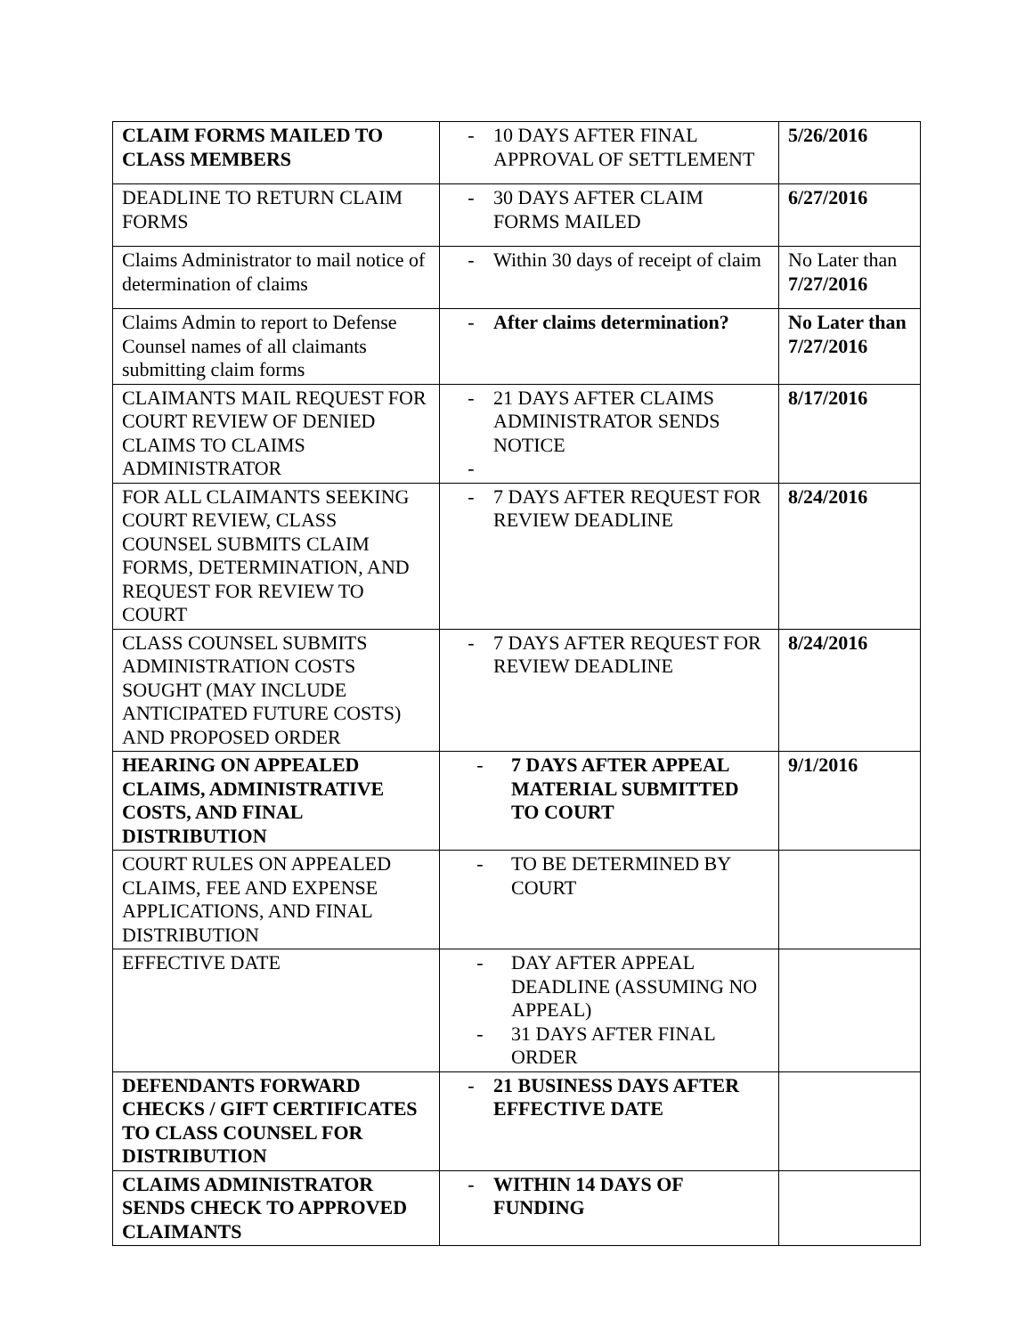| CLAIM FORMS MAILED TO CLASS MEMBERS | - 10 DAYS AFTER FINAL APPROVAL OF SETTLEMENT | 5/26/2016 |
| DEADLINE TO RETURN CLAIM FORMS | - 30 DAYS AFTER CLAIM FORMS MAILED | 6/27/2016 |
| Claims Administrator to mail notice of determination of claims | - Within 30 days of receipt of claim | No Later than 7/27/2016 |
| Claims Admin to report to Defense Counsel names of all claimants submitting claim forms | - After claims determination? | No Later than 7/27/2016 |
| CLAIMANTS MAIL REQUEST FOR COURT REVIEW OF DENIED CLAIMS TO CLAIMS ADMINISTRATOR | - 21 DAYS AFTER CLAIMS ADMINISTRATOR SENDS NOTICE - | 8/17/2016 |
| FOR ALL CLAIMANTS SEEKING COURT REVIEW, CLASS COUNSEL SUBMITS CLAIM FORMS, DETERMINATION, AND REQUEST FOR REVIEW TO COURT | - 7 DAYS AFTER REQUEST FOR REVIEW DEADLINE | 8/24/2016 |
| CLASS COUNSEL SUBMITS ADMINISTRATION COSTS SOUGHT (MAY INCLUDE ANTICIPATED FUTURE COSTS) AND PROPOSED ORDER | - 7 DAYS AFTER REQUEST FOR REVIEW DEADLINE | 8/24/2016 |
| HEARING ON APPEALED CLAIMS, ADMINISTRATIVE COSTS, AND FINAL DISTRIBUTION | - 7 DAYS AFTER APPEAL MATERIAL SUBMITTED TO COURT | 9/1/2016 |
| COURT RULES ON APPEALED CLAIMS, FEE AND EXPENSE APPLICATIONS, AND FINAL DISTRIBUTION | - TO BE DETERMINED BY COURT | |
| EFFECTIVE DATE | - DAY AFTER APPEAL DEADLINE (ASSUMING NO APPEAL) - 31 DAYS AFTER FINAL ORDER | |
| DEFENDANTS FORWARD CHECKS / GIFT CERTIFICATES TO CLASS COUNSEL FOR DISTRIBUTION | - 21 BUSINESS DAYS AFTER EFFECTIVE DATE | |
| CLAIMS ADMINISTRATOR SENDS CHECK TO APPROVED CLAIMANTS | - WITHIN 14 DAYS OF FUNDING | |